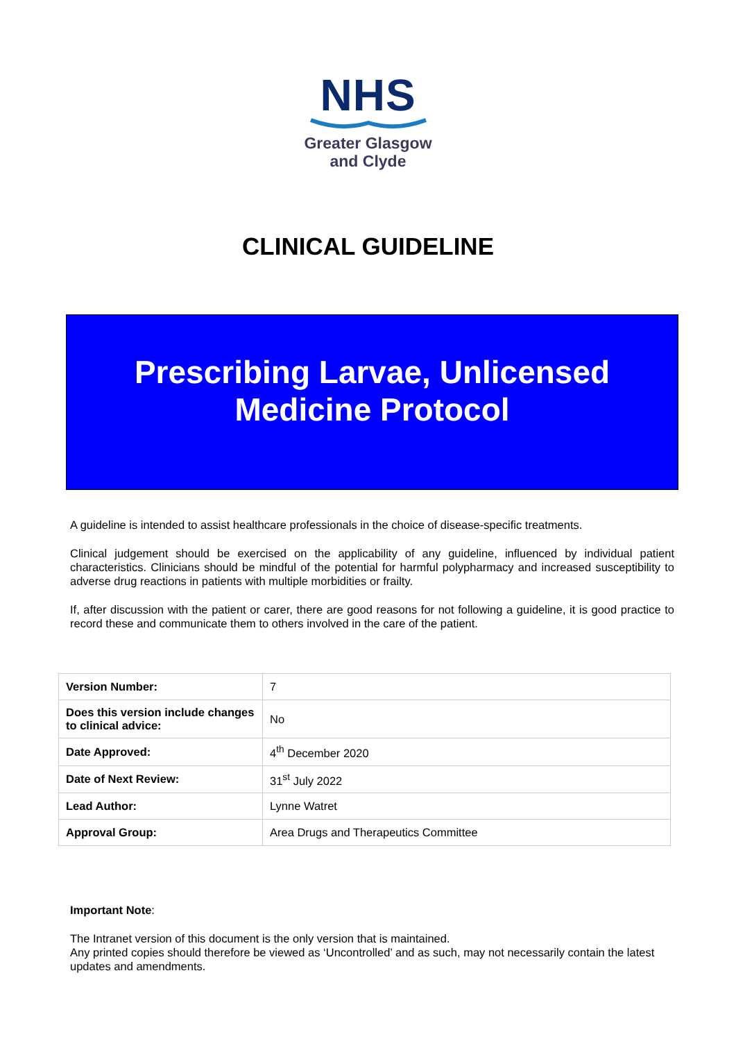NHS
Greater Glasgow
and Clyde
CLINICAL GUIDELINE
Prescribing Larvae, Unlicensed
Medicine Protocol
A guideline is intended to assist healthcare professionals in the choice of disease-specific treatments.
Clinical judgement should be exercised on the applicability of any guideline, influenced by individual patient characteristics. Clinicians should be mindful of the potential for harmful polypharmacy and increased susceptibility to adverse drug reactions in patients with multiple morbidities or frailty.
If, after discussion with the patient or carer, there are good reasons for not following a guideline, it is good practice to record these and communicate them to others involved in the care of the patient.
| Version Number: | 7 |
| Does this version include changes to clinical advice: | No |
| Date Approved: | 4<sup>th</sup> December 2020 |
| Date of Next Review: | 31<sup>st</sup> July 2022 |
| Lead Author: | Lynne Watret |
| Approval Group: | Area Drugs and Therapeutics Committee |
Important Note:
The Intranet version of this document is the only version that is maintained.
Any printed copies should therefore be viewed as ‘Uncontrolled’ and as such, may not necessarily contain the latest updates and amendments.